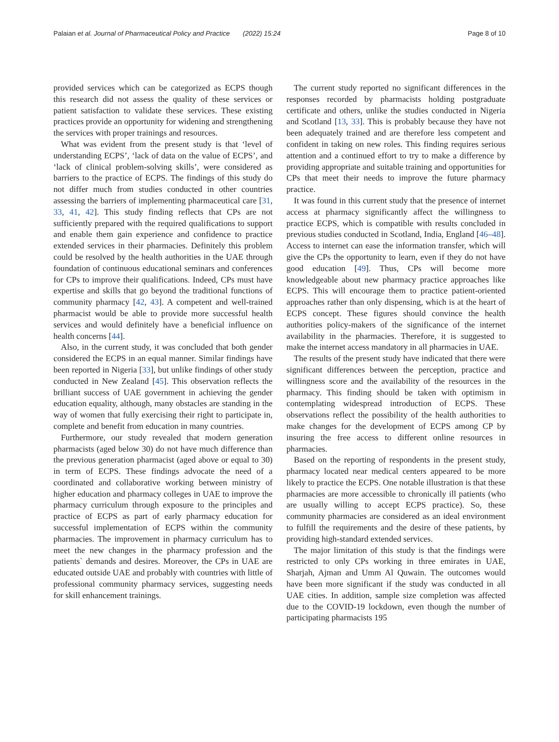Palaian et al. Journal of Pharmaceutical Policy and Practice (2022) 15:24 Page 8 of 10
provided services which can be categorized as ECPS though this research did not assess the quality of these services or patient satisfaction to validate these services. These existing practices provide an opportunity for widening and strengthening the services with proper trainings and resources.
What was evident from the present study is that ‘level of understanding ECPS’, ‘lack of data on the value of ECPS’, and ‘lack of clinical problem-solving skills’, were considered as barriers to the practice of ECPS. The findings of this study do not differ much from studies conducted in other countries assessing the barriers of implementing pharmaceutical care [31, 33, 41, 42]. This study finding reflects that CPs are not sufficiently prepared with the required qualifications to support and enable them gain experience and confidence to practice extended services in their pharmacies. Definitely this problem could be resolved by the health authorities in the UAE through foundation of continuous educational seminars and conferences for CPs to improve their qualifications. Indeed, CPs must have expertise and skills that go beyond the traditional functions of community pharmacy [42, 43]. A competent and well-trained pharmacist would be able to provide more successful health services and would definitely have a beneficial influence on health concerns [44].
Also, in the current study, it was concluded that both gender considered the ECPS in an equal manner. Similar findings have been reported in Nigeria [33], but unlike findings of other study conducted in New Zealand [45]. This observation reflects the brilliant success of UAE government in achieving the gender education equality, although, many obstacles are standing in the way of women that fully exercising their right to participate in, complete and benefit from education in many countries.
Furthermore, our study revealed that modern generation pharmacists (aged below 30) do not have much difference than the previous generation pharmacist (aged above or equal to 30) in term of ECPS. These findings advocate the need of a coordinated and collaborative working between ministry of higher education and pharmacy colleges in UAE to improve the pharmacy curriculum through exposure to the principles and practice of ECPS as part of early pharmacy education for successful implementation of ECPS within the community pharmacies. The improvement in pharmacy curriculum has to meet the new changes in the pharmacy profession and the patients` demands and desires. Moreover, the CPs in UAE are educated outside UAE and probably with countries with little of professional community pharmacy services, suggesting needs for skill enhancement trainings.
The current study reported no significant differences in the responses recorded by pharmacists holding postgraduate certificate and others, unlike the studies conducted in Nigeria and Scotland [13, 33]. This is probably because they have not been adequately trained and are therefore less competent and confident in taking on new roles. This finding requires serious attention and a continued effort to try to make a difference by providing appropriate and suitable training and opportunities for CPs that meet their needs to improve the future pharmacy practice.
It was found in this current study that the presence of internet access at pharmacy significantly affect the willingness to practice ECPS, which is compatible with results concluded in previous studies conducted in Scotland, India, England [46–48]. Access to internet can ease the information transfer, which will give the CPs the opportunity to learn, even if they do not have good education [49]. Thus, CPs will become more knowledgeable about new pharmacy practice approaches like ECPS. This will encourage them to practice patient-oriented approaches rather than only dispensing, which is at the heart of ECPS concept. These figures should convince the health authorities policy-makers of the significance of the internet availability in the pharmacies. Therefore, it is suggested to make the internet access mandatory in all pharmacies in UAE.
The results of the present study have indicated that there were significant differences between the perception, practice and willingness score and the availability of the resources in the pharmacy. This finding should be taken with optimism in contemplating widespread introduction of ECPS. These observations reflect the possibility of the health authorities to make changes for the development of ECPS among CP by insuring the free access to different online resources in pharmacies.
Based on the reporting of respondents in the present study, pharmacy located near medical centers appeared to be more likely to practice the ECPS. One notable illustration is that these pharmacies are more accessible to chronically ill patients (who are usually willing to accept ECPS practice). So, these community pharmacies are considered as an ideal environment to fulfill the requirements and the desire of these patients, by providing high-standard extended services.
The major limitation of this study is that the findings were restricted to only CPs working in three emirates in UAE, Sharjah, Ajman and Umm Al Quwain. The outcomes would have been more significant if the study was conducted in all UAE cities. In addition, sample size completion was affected due to the COVID-19 lockdown, even though the number of participating pharmacists 195